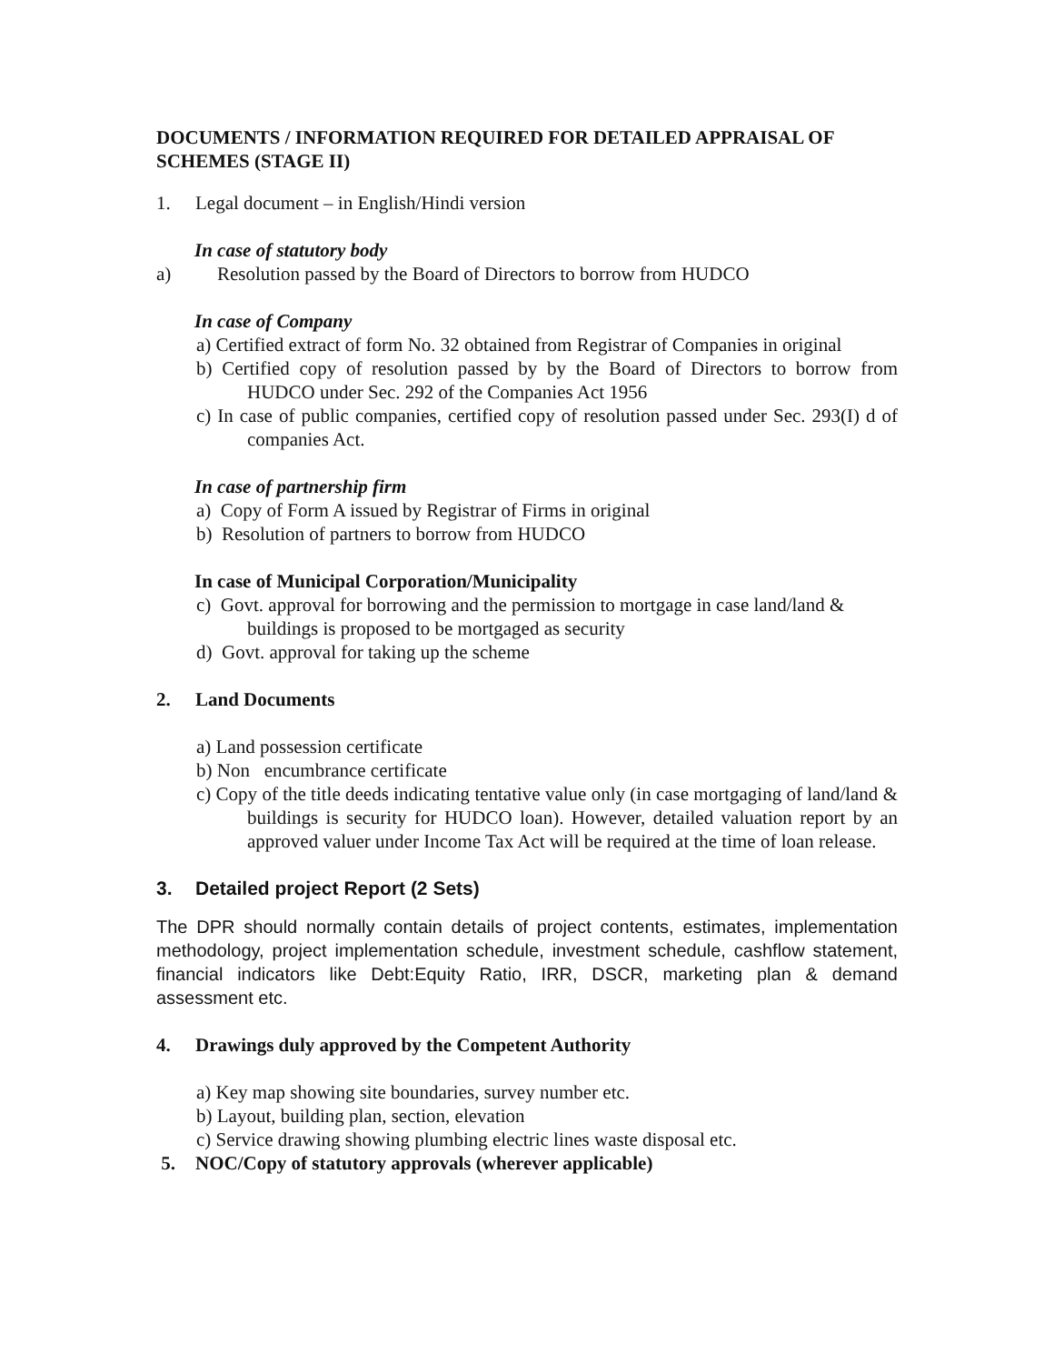DOCUMENTS / INFORMATION REQUIRED FOR DETAILED APPRAISAL OF SCHEMES (STAGE II)
1. Legal document – in English/Hindi version
In case of statutory body
a) Resolution passed by the Board of Directors to borrow from HUDCO
In case of Company
a) Certified extract of form No. 32 obtained from Registrar of Companies in original
b) Certified copy of resolution passed by by the Board of Directors to borrow from HUDCO under Sec. 292 of the Companies Act 1956
c) In case of public companies, certified copy of resolution passed under Sec. 293(I) d of companies Act.
In case of partnership firm
a) Copy of Form A issued by Registrar of Firms in original
b) Resolution of partners to borrow from HUDCO
In case of Municipal Corporation/Municipality
c) Govt. approval for borrowing and the permission to mortgage in case land/land & buildings is proposed to be mortgaged as security
d) Govt. approval for taking up the scheme
2. Land Documents
a) Land possession certificate
b) Non encumbrance certificate
c) Copy of the title deeds indicating tentative value only (in case mortgaging of land/land & buildings is security for HUDCO loan). However, detailed valuation report by an approved valuer under Income Tax Act will be required at the time of loan release.
3. Detailed project Report (2 Sets)
The DPR should normally contain details of project contents, estimates, implementation methodology, project implementation schedule, investment schedule, cashflow statement, financial indicators like Debt:Equity Ratio, IRR, DSCR, marketing plan & demand assessment etc.
4. Drawings duly approved by the Competent Authority
a) Key map showing site boundaries, survey number etc.
b) Layout, building plan, section, elevation
c) Service drawing showing plumbing electric lines waste disposal etc.
5. NOC/Copy of statutory approvals (wherever applicable)